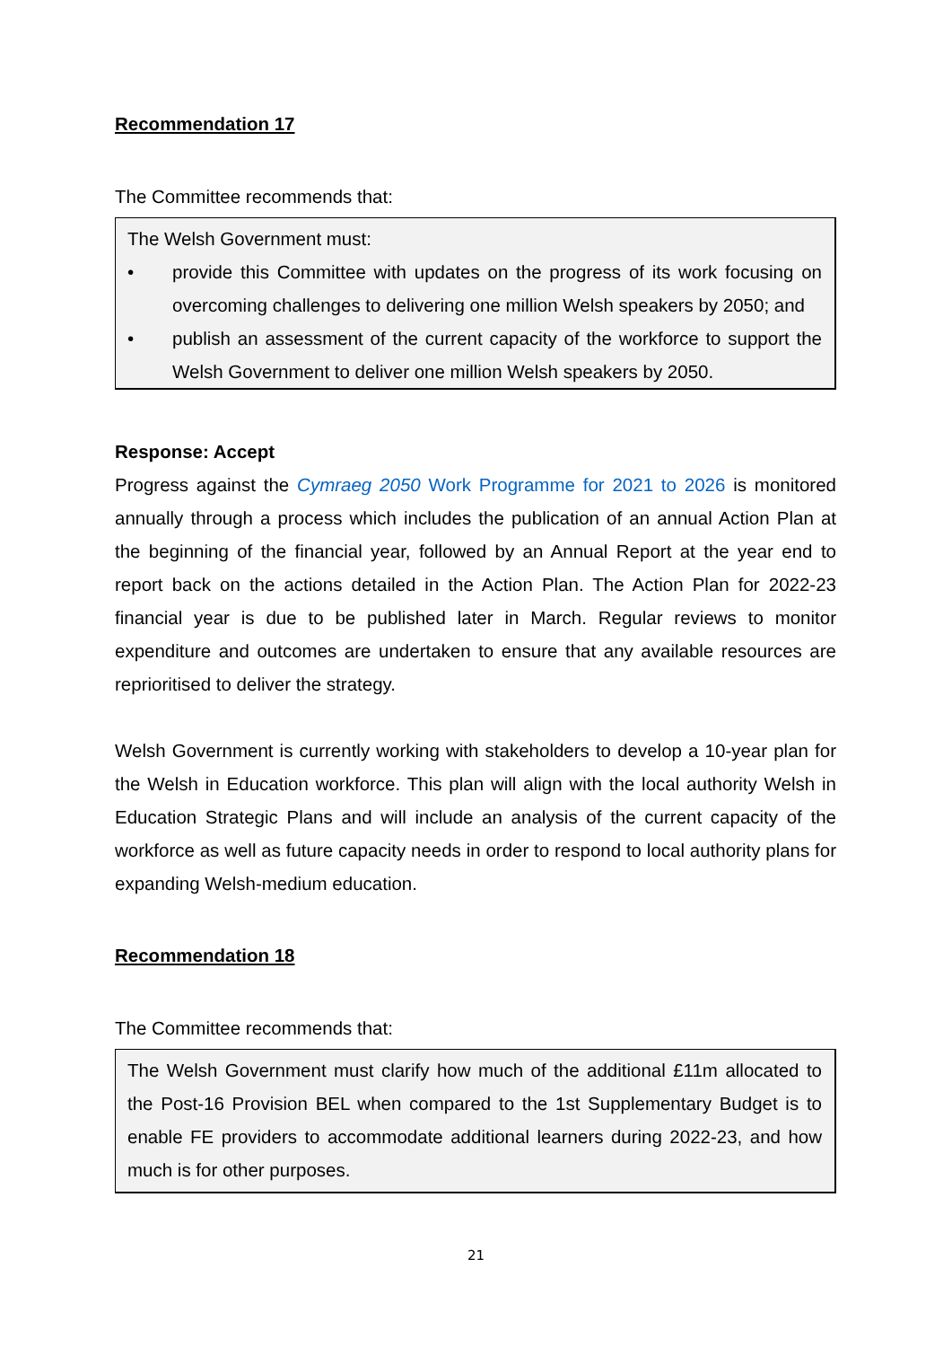Recommendation 17
The Committee recommends that:
The Welsh Government must:
• provide this Committee with updates on the progress of its work focusing on overcoming challenges to delivering one million Welsh speakers by 2050; and
• publish an assessment of the current capacity of the workforce to support the Welsh Government to deliver one million Welsh speakers by 2050.
Response: Accept
Progress against the Cymraeg 2050 Work Programme for 2021 to 2026 is monitored annually through a process which includes the publication of an annual Action Plan at the beginning of the financial year, followed by an Annual Report at the year end to report back on the actions detailed in the Action Plan. The Action Plan for 2022-23 financial year is due to be published later in March. Regular reviews to monitor expenditure and outcomes are undertaken to ensure that any available resources are reprioritised to deliver the strategy.
Welsh Government is currently working with stakeholders to develop a 10-year plan for the Welsh in Education workforce. This plan will align with the local authority Welsh in Education Strategic Plans and will include an analysis of the current capacity of the workforce as well as future capacity needs in order to respond to local authority plans for expanding Welsh-medium education.
Recommendation 18
The Committee recommends that:
The Welsh Government must clarify how much of the additional £11m allocated to the Post-16 Provision BEL when compared to the 1st Supplementary Budget is to enable FE providers to accommodate additional learners during 2022-23, and how much is for other purposes.
21